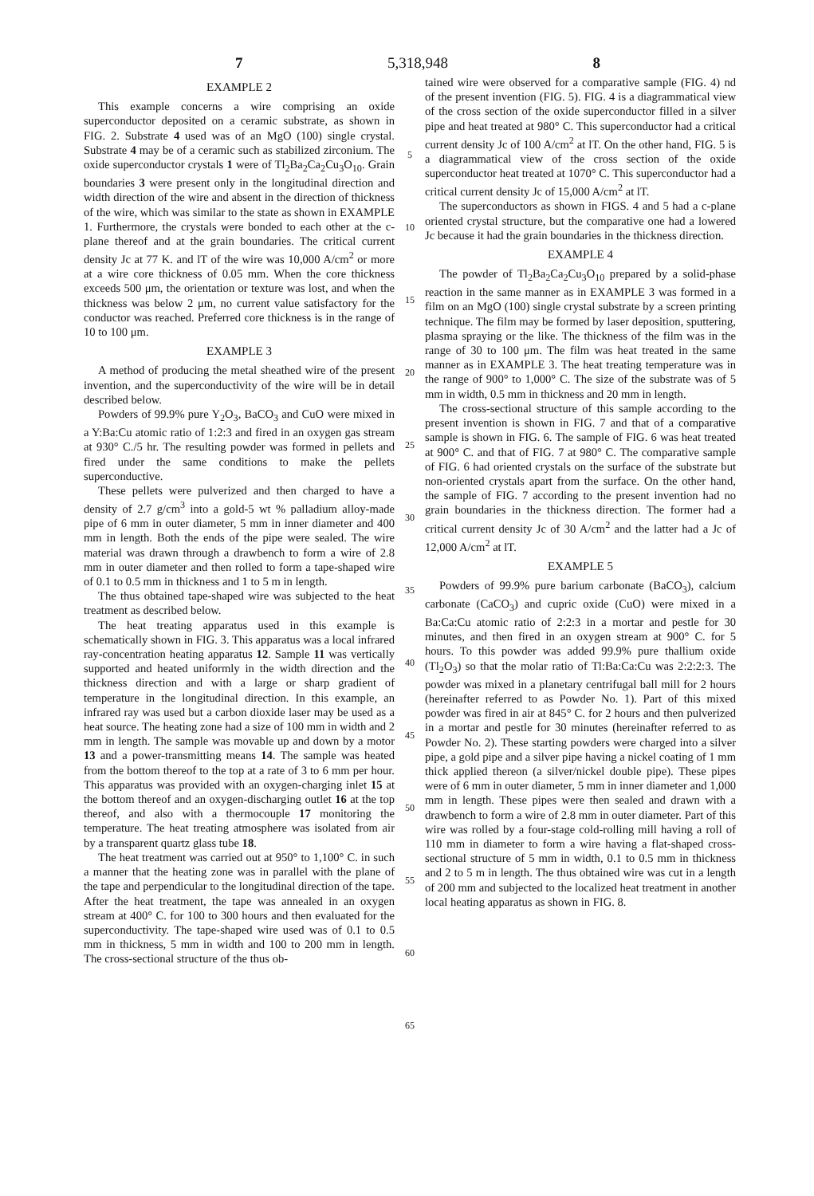7 5,318,948 8
EXAMPLE 2
This example concerns a wire comprising an oxide superconductor deposited on a ceramic substrate, as shown in FIG. 2. Substrate 4 used was of an MgO (100) single crystal. Substrate 4 may be of a ceramic such as stabilized zirconium. The oxide superconductor crystals 1 were of Tl<sub>2</sub>Ba<sub>2</sub>Ca<sub>2</sub>Cu<sub>3</sub>O<sub>10</sub>. Grain boundaries 3 were present only in the longitudinal direction and width direction of the wire and absent in the direction of thickness of the wire, which was similar to the state as shown in EXAMPLE 1. Furthermore, the crystals were bonded to each other at the c-plane thereof and at the grain boundaries. The critical current density Jc at 77 K. and lT of the wire was 10,000 A/cm<sup>2</sup> or more at a wire core thickness of 0.05 mm. When the core thickness exceeds 500 μm, the orientation or texture was lost, and when the thickness was below 2 μm, no current value satisfactory for the conductor was reached. Preferred core thickness is in the range of 10 to 100 μm.
EXAMPLE 3
A method of producing the metal sheathed wire of the present invention, and the superconductivity of the wire will be in detail described below.
Powders of 99.9% pure Y<sub>2</sub>O<sub>3</sub>, BaCO<sub>3</sub> and CuO were mixed in a Y:Ba:Cu atomic ratio of 1:2:3 and fired in an oxygen gas stream at 930° C./5 hr. The resulting powder was formed in pellets and fired under the same conditions to make the pellets superconductive.
These pellets were pulverized and then charged to have a density of 2.7 g/cm<sup>3</sup> into a gold-5 wt % palladium alloy-made pipe of 6 mm in outer diameter, 5 mm in inner diameter and 400 mm in length. Both the ends of the pipe were sealed. The wire material was drawn through a drawbench to form a wire of 2.8 mm in outer diameter and then rolled to form a tape-shaped wire of 0.1 to 0.5 mm in thickness and 1 to 5 m in length.
The thus obtained tape-shaped wire was subjected to the heat treatment as described below.
The heat treating apparatus used in this example is schematically shown in FIG. 3. This apparatus was a local infrared ray-concentration heating apparatus 12. Sample 11 was vertically supported and heated uniformly in the width direction and the thickness direction and with a large or sharp gradient of temperature in the longitudinal direction. In this example, an infrared ray was used but a carbon dioxide laser may be used as a heat source. The heating zone had a size of 100 mm in width and 2 mm in length. The sample was movable up and down by a motor 13 and a power-transmitting means 14. The sample was heated from the bottom thereof to the top at a rate of 3 to 6 mm per hour. This apparatus was provided with an oxygen-charging inlet 15 at the bottom thereof and an oxygen-discharging outlet 16 at the top thereof, and also with a thermocouple 17 monitoring the temperature. The heat treating atmosphere was isolated from air by a transparent quartz glass tube 18.
The heat treatment was carried out at 950° to 1,100° C. in such a manner that the heating zone was in parallel with the plane of the tape and perpendicular to the longitudinal direction of the tape. After the heat treatment, the tape was annealed in an oxygen stream at 400° C. for 100 to 300 hours and then evaluated for the superconductivity. The tape-shaped wire used was of 0.1 to 0.5 mm in thickness, 5 mm in width and 100 to 200 mm in length. The cross-sectional structure of the thus ob-
5
10
15
20
25
30
35
40
45
50
55
60
65
tained wire were observed for a comparative sample (FIG. 4) nd of the present invention (FIG. 5). FIG. 4 is a diagrammatical view of the cross section of the oxide superconductor filled in a silver pipe and heat treated at 980° C. This superconductor had a critical current density Jc of 100 A/cm<sup>2</sup> at lT. On the other hand, FIG. 5 is a diagrammatical view of the cross section of the oxide superconductor heat treated at 1070° C. This superconductor had a critical current density Jc of 15,000 A/cm<sup>2</sup> at lT.
The superconductors as shown in FIGS. 4 and 5 had a c-plane oriented crystal structure, but the comparative one had a lowered Jc because it had the grain boundaries in the thickness direction.
EXAMPLE 4
The powder of Tl<sub>2</sub>Ba<sub>2</sub>Ca<sub>2</sub>Cu<sub>3</sub>O<sub>10</sub> prepared by a solid-phase reaction in the same manner as in EXAMPLE 3 was formed in a film on an MgO (100) single crystal substrate by a screen printing technique. The film may be formed by laser deposition, sputtering, plasma spraying or the like. The thickness of the film was in the range of 30 to 100 μm. The film was heat treated in the same manner as in EXAMPLE 3. The heat treating temperature was in the range of 900° to 1,000° C. The size of the substrate was of 5 mm in width, 0.5 mm in thickness and 20 mm in length.
The cross-sectional structure of this sample according to the present invention is shown in FIG. 7 and that of a comparative sample is shown in FIG. 6. The sample of FIG. 6 was heat treated at 900° C. and that of FIG. 7 at 980° C. The comparative sample of FIG. 6 had oriented crystals on the surface of the substrate but non-oriented crystals apart from the surface. On the other hand, the sample of FIG. 7 according to the present invention had no grain boundaries in the thickness direction. The former had a critical current density Jc of 30 A/cm<sup>2</sup> and the latter had a Jc of 12,000 A/cm<sup>2</sup> at lT.
EXAMPLE 5
Powders of 99.9% pure barium carbonate (BaCO<sub>3</sub>), calcium carbonate (CaCO<sub>3</sub>) and cupric oxide (CuO) were mixed in a Ba:Ca:Cu atomic ratio of 2:2:3 in a mortar and pestle for 30 minutes, and then fired in an oxygen stream at 900° C. for 5 hours. To this powder was added 99.9% pure thallium oxide (Tl<sub>2</sub>O<sub>3</sub>) so that the molar ratio of Tl:Ba:Ca:Cu was 2:2:2:3. The powder was mixed in a planetary centrifugal ball mill for 2 hours (hereinafter referred to as Powder No. 1). Part of this mixed powder was fired in air at 845° C. for 2 hours and then pulverized in a mortar and pestle for 30 minutes (hereinafter referred to as Powder No. 2). These starting powders were charged into a silver pipe, a gold pipe and a silver pipe having a nickel coating of 1 mm thick applied thereon (a silver/nickel double pipe). These pipes were of 6 mm in outer diameter, 5 mm in inner diameter and 1,000 mm in length. These pipes were then sealed and drawn with a drawbench to form a wire of 2.8 mm in outer diameter. Part of this wire was rolled by a four-stage cold-rolling mill having a roll of 110 mm in diameter to form a wire having a flat-shaped cross-sectional structure of 5 mm in width, 0.1 to 0.5 mm in thickness and 2 to 5 m in length. The thus obtained wire was cut in a length of 200 mm and subjected to the localized heat treatment in another local heating apparatus as shown in FIG. 8.